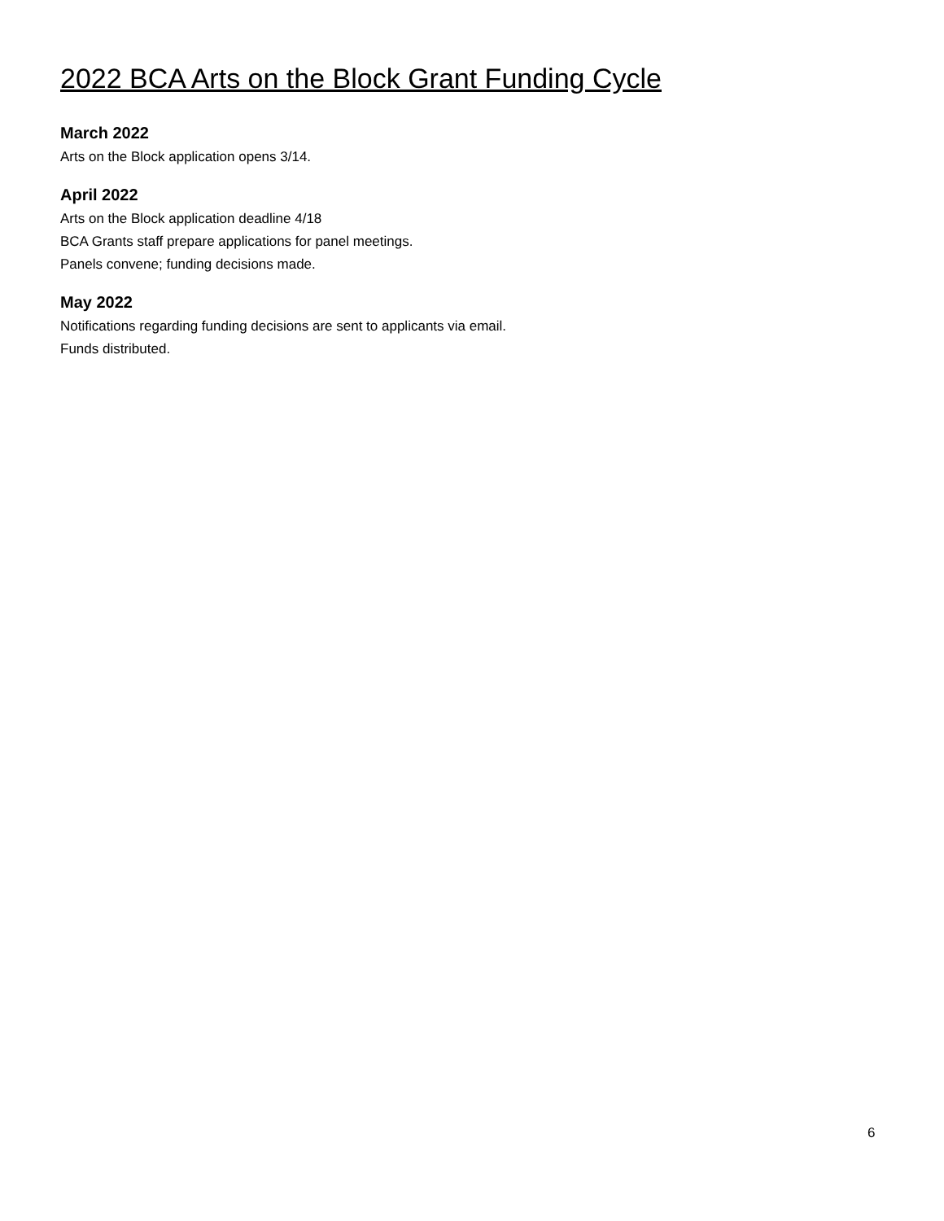2022 BCA Arts on the Block Grant Funding Cycle
March 2022
Arts on the Block application opens 3/14.
April 2022
Arts on the Block application deadline 4/18
BCA Grants staff prepare applications for panel meetings.
Panels convene; funding decisions made.
May 2022
Notifications regarding funding decisions are sent to applicants via email.
Funds distributed.
6